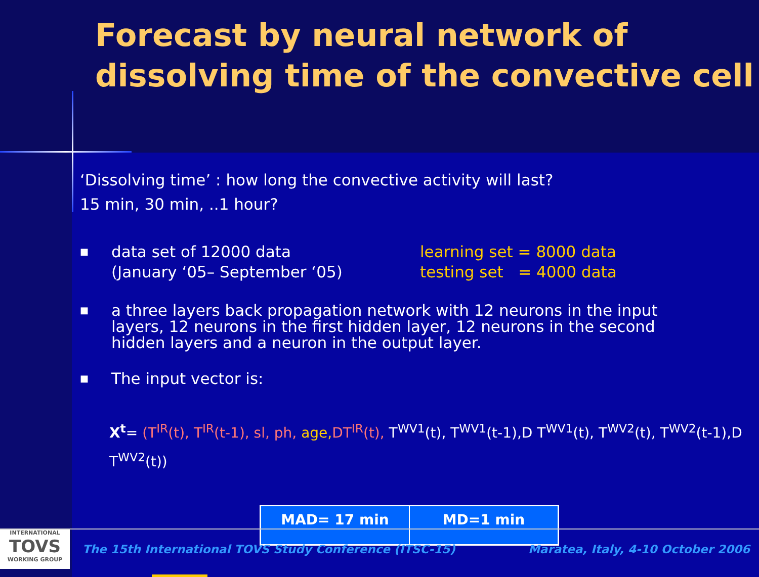Forecast by neural network of dissolving time of the convective cell
‘Dissolving time’ : how long the convective activity will last?
15 min, 30 min, ..1 hour?
■
data set of 12000 data
(January ‘05– September ‘05)
learning set = 8000 data
testing set = 4000 data
■
a three layers back propagation network with 12 neurons in the input layers, 12 neurons in the first hidden layer, 12 neurons in the second hidden layers and a neuron in the output layer.
■
The input vector is:
X<sup>t</sup>= (T<sup>IR</sup>(t), T<sup>IR</sup>(t-1), sl, ph, age, DT<sup>IR</sup>(t), T<sup>WV1</sup>(t), T<sup>WV1</sup>(t-1),D T<sup>WV1</sup>(t), T<sup>WV2</sup>(t), T<sup>WV2</sup>(t-1),D T<sup>WV2</sup>(t))
| MAD= 17 min | MD=1 min |
INTERNATIONAL
TOVS
WORKING GROUP
The 15th International TOVS Study Conference (ITSC-15)
Maratea, Italy, 4-10 October 2006